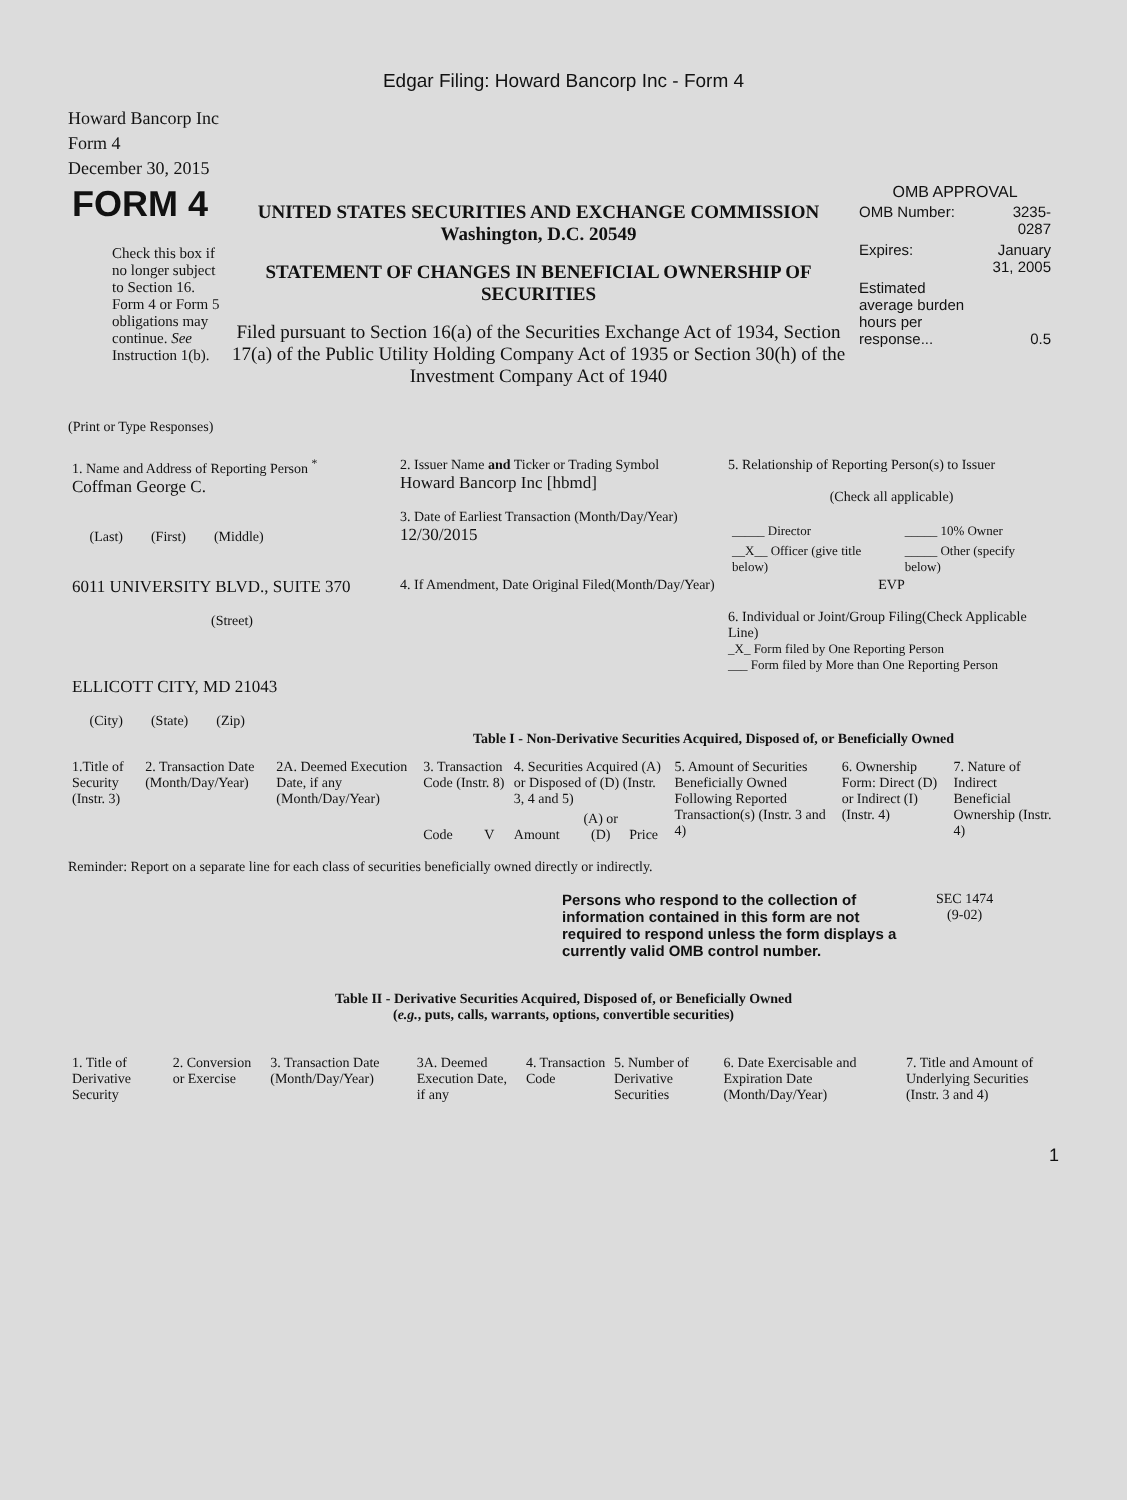Edgar Filing: Howard Bancorp Inc - Form 4
Howard Bancorp Inc
Form 4
December 30, 2015
| FORM 4 Check this box if no longer subject to Section 16. Form 4 or Form 5 obligations may continue. See Instruction 1(b). | UNITED STATES SECURITIES AND EXCHANGE COMMISSION Washington, D.C. 20549 STATEMENT OF CHANGES IN BENEFICIAL OWNERSHIP OF SECURITIES Filed pursuant to Section 16(a) of the Securities Exchange Act of 1934, Section 17(a) of the Public Utility Holding Company Act of 1935 or Section 30(h) of the Investment Company Act of 1940 | OMB APPROVAL / OMB Number: / 3235-0287 / / Expires: / January 31, 2005 / / Estimated average burden hours per response... / 0.5 / |
(Print or Type Responses)
| 1. Name and Address of Reporting Person <sup>*</sup> Coffman George C. (Last) (First) (Middle) 6011 UNIVERSITY BLVD., SUITE 370 (Street) ELLICOTT CITY, MD 21043 (City) (State) (Zip) | 2. Issuer Name and Ticker or Trading Symbol Howard Bancorp Inc [hbmd] 3. Date of Earliest Transaction (Month/Day/Year) 12/30/2015 4. If Amendment, Date Original Filed(Month/Day/Year) | 5. Relationship of Reporting Person(s) to Issuer (Check all applicable) / _____ Director / _____ 10% Owner / / __X__ Officer (give title below) / _____ Other (specify below) / EVP 6. Individual or Joint/Group Filing(Check Applicable Line) _X_ Form filed by One Reporting Person ___ Form filed by More than One Reporting Person |
Table I - Non-Derivative Securities Acquired, Disposed of, or Beneficially Owned
| 1.Title of Security (Instr. 3) | 2. Transaction Date (Month/Day/Year) | 2A. Deemed Execution Date, if any (Month/Day/Year) | 3. Transaction Code (Instr. 8) | | 4. Securities Acquired (A) or Disposed of (D) (Instr. 3, 4 and 5) | | | 5. Amount of Securities Beneficially Owned Following Reported Transaction(s) (Instr. 3 and 4) | 6. Ownership Form: Direct (D) or Indirect (I) (Instr. 4) | 7. Nature of Indirect Beneficial Ownership (Instr. 4) |
| | | | Code | V | Amount | (A) or (D) | Price | | | |
Reminder: Report on a separate line for each class of securities beneficially owned directly or indirectly.
| Persons who respond to the collection of information contained in this form are not required to respond unless the form displays a currently valid OMB control number. | SEC 1474 (9-02) |
Table II - Derivative Securities Acquired, Disposed of, or Beneficially Owned
(e.g., puts, calls, warrants, options, convertible securities)
| 1. Title of Derivative Security | 2. Conversion or Exercise | 3. Transaction Date (Month/Day/Year) | 3A. Deemed Execution Date, if any | 4. Transaction Code | 5. Number of Derivative Securities | 6. Date Exercisable and Expiration Date (Month/Day/Year) | 7. Title and Amount of Underlying Securities (Instr. 3 and 4) |
1